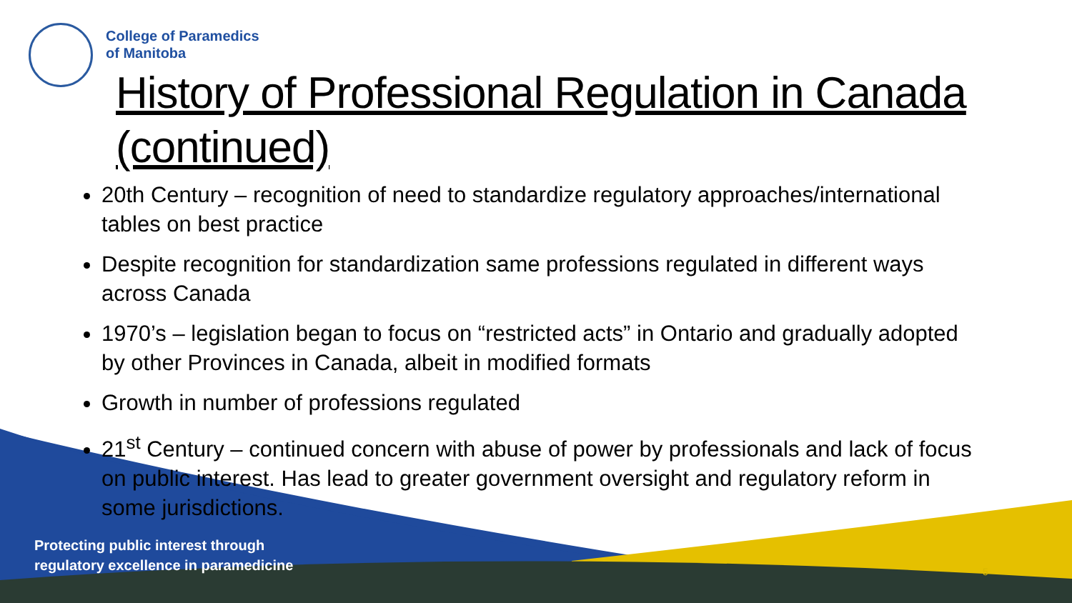College of Paramedics
of Manitoba
History of Professional Regulation in Canada (continued)
20th Century – recognition of need to standardize regulatory approaches/international tables on best practice
Despite recognition for standardization same professions regulated in different ways across Canada
1970’s – legislation began to focus on “restricted acts” in Ontario and gradually adopted by other Provinces in Canada, albeit in modified formats
Growth in number of professions regulated
21<sup>st</sup> Century – continued concern with abuse of power by professionals and lack of focus on public interest. Has lead to greater government oversight and regulatory reform in some jurisdictions.
Protecting public interest through
regulatory excellence in paramedicine
5